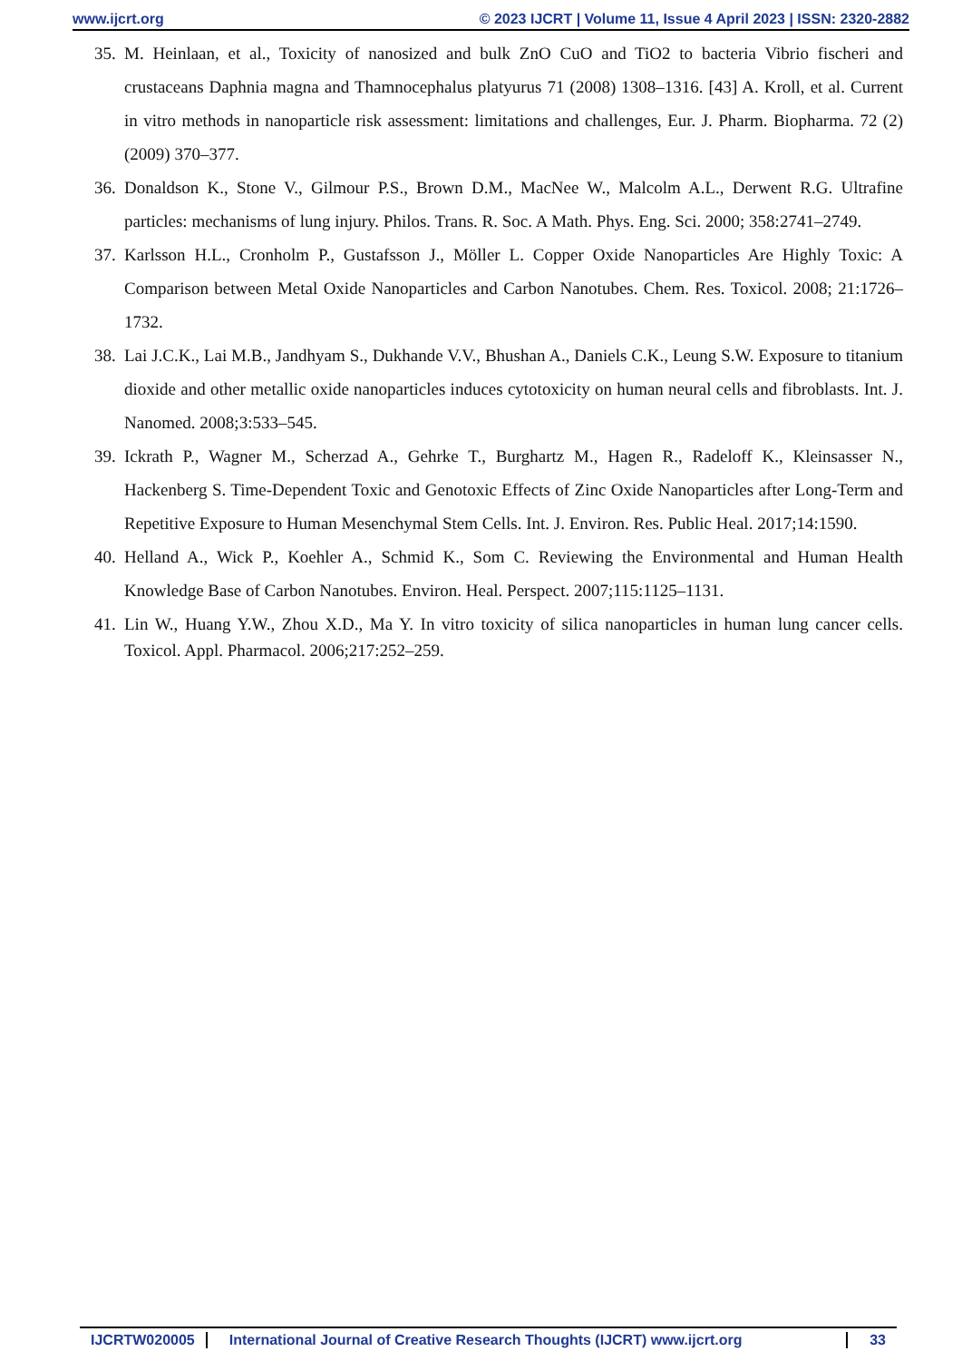www.ijcrt.org © 2023 IJCRT | Volume 11, Issue 4 April 2023 | ISSN: 2320-2882
35. M. Heinlaan, et al., Toxicity of nanosized and bulk ZnO CuO and TiO2 to bacteria Vibrio fischeri and crustaceans Daphnia magna and Thamnocephalus platyurus 71 (2008) 1308–1316. [43] A. Kroll, et al. Current in vitro methods in nanoparticle risk assessment: limitations and challenges, Eur. J. Pharm. Biopharma. 72 (2) (2009) 370–377.
36. Donaldson K., Stone V., Gilmour P.S., Brown D.M., MacNee W., Malcolm A.L., Derwent R.G. Ultrafine particles: mechanisms of lung injury. Philos. Trans. R. Soc. A Math. Phys. Eng. Sci. 2000; 358:2741–2749.
37. Karlsson H.L., Cronholm P., Gustafsson J., Möller L. Copper Oxide Nanoparticles Are Highly Toxic: A Comparison between Metal Oxide Nanoparticles and Carbon Nanotubes. Chem. Res. Toxicol. 2008; 21:1726–1732.
38. Lai J.C.K., Lai M.B., Jandhyam S., Dukhande V.V., Bhushan A., Daniels C.K., Leung S.W. Exposure to titanium dioxide and other metallic oxide nanoparticles induces cytotoxicity on human neural cells and fibroblasts. Int. J. Nanomed. 2008;3:533–545.
39. Ickrath P., Wagner M., Scherzad A., Gehrke T., Burghartz M., Hagen R., Radeloff K., Kleinsasser N., Hackenberg S. Time-Dependent Toxic and Genotoxic Effects of Zinc Oxide Nanoparticles after Long-Term and Repetitive Exposure to Human Mesenchymal Stem Cells. Int. J. Environ. Res. Public Heal. 2017;14:1590.
40. Helland A., Wick P., Koehler A., Schmid K., Som C. Reviewing the Environmental and Human Health Knowledge Base of Carbon Nanotubes. Environ. Heal. Perspect. 2007;115:1125–1131.
41. Lin W., Huang Y.W., Zhou X.D., Ma Y. In vitro toxicity of silica nanoparticles in human lung cancer cells. Toxicol. Appl. Pharmacol. 2006;217:252–259.
IJCRTW020005 International Journal of Creative Research Thoughts (IJCRT) www.ijcrt.org
33